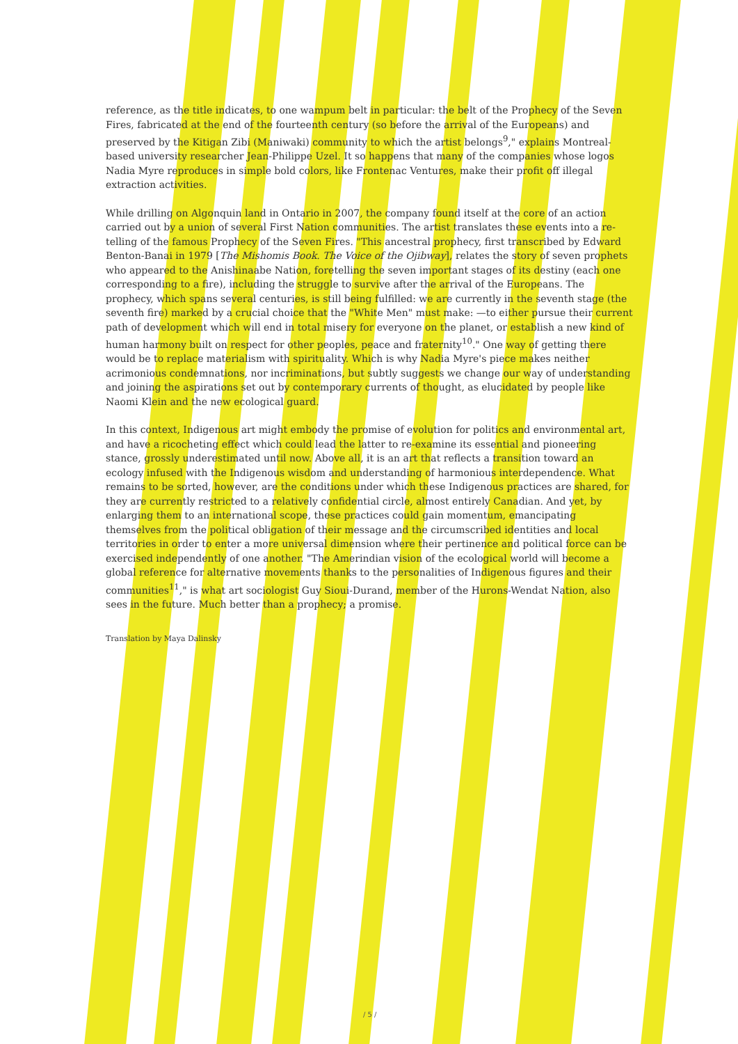reference, as the title indicates, to one wampum belt in particular: the belt of the Prophecy of the Seven Fires, fabricated at the end of the fourteenth century (so before the arrival of the Europeans) and preserved by the Kitigan Zibi (Maniwaki) community to which the artist belongs<sup>9</sup>," explains Montreal-based university researcher Jean-Philippe Uzel. It so happens that many of the companies whose logos Nadia Myre reproduces in simple bold colors, like Frontenac Ventures, make their profit off illegal extraction activities.
While drilling on Algonquin land in Ontario in 2007, the company found itself at the core of an action carried out by a union of several First Nation communities. The artist translates these events into a re-telling of the famous Prophecy of the Seven Fires. "This ancestral prophecy, first transcribed by Edward Benton-Banai in 1979 [The Mishomis Book. The Voice of the Ojibway], relates the story of seven prophets who appeared to the Anishinaabe Nation, foretelling the seven important stages of its destiny (each one corresponding to a fire), including the struggle to survive after the arrival of the Europeans. The prophecy, which spans several centuries, is still being fulfilled: we are currently in the seventh stage (the seventh fire) marked by a crucial choice that the "White Men" must make: —to either pursue their current path of development which will end in total misery for everyone on the planet, or establish a new kind of human harmony built on respect for other peoples, peace and fraternity<sup>10</sup>." One way of getting there would be to replace materialism with spirituality. Which is why Nadia Myre's piece makes neither acrimonious condemnations, nor incriminations, but subtly suggests we change our way of understanding and joining the aspirations set out by contemporary currents of thought, as elucidated by people like Naomi Klein and the new ecological guard.
In this context, Indigenous art might embody the promise of evolution for politics and environmental art, and have a ricocheting effect which could lead the latter to re-examine its essential and pioneering stance, grossly underestimated until now. Above all, it is an art that reflects a transition toward an ecology infused with the Indigenous wisdom and understanding of harmonious interdependence. What remains to be sorted, however, are the conditions under which these Indigenous practices are shared, for they are currently restricted to a relatively confidential circle, almost entirely Canadian. And yet, by enlarging them to an international scope, these practices could gain momentum, emancipating themselves from the political obligation of their message and the circumscribed identities and local territories in order to enter a more universal dimension where their pertinence and political force can be exercised independently of one another. "The Amerindian vision of the ecological world will become a global reference for alternative movements thanks to the personalities of Indigenous figures and their communities<sup>11</sup>," is what art sociologist Guy Sioui-Durand, member of the Hurons-Wendat Nation, also sees in the future. Much better than a prophecy; a promise.
Translation by Maya Dalinsky
/ 5 /